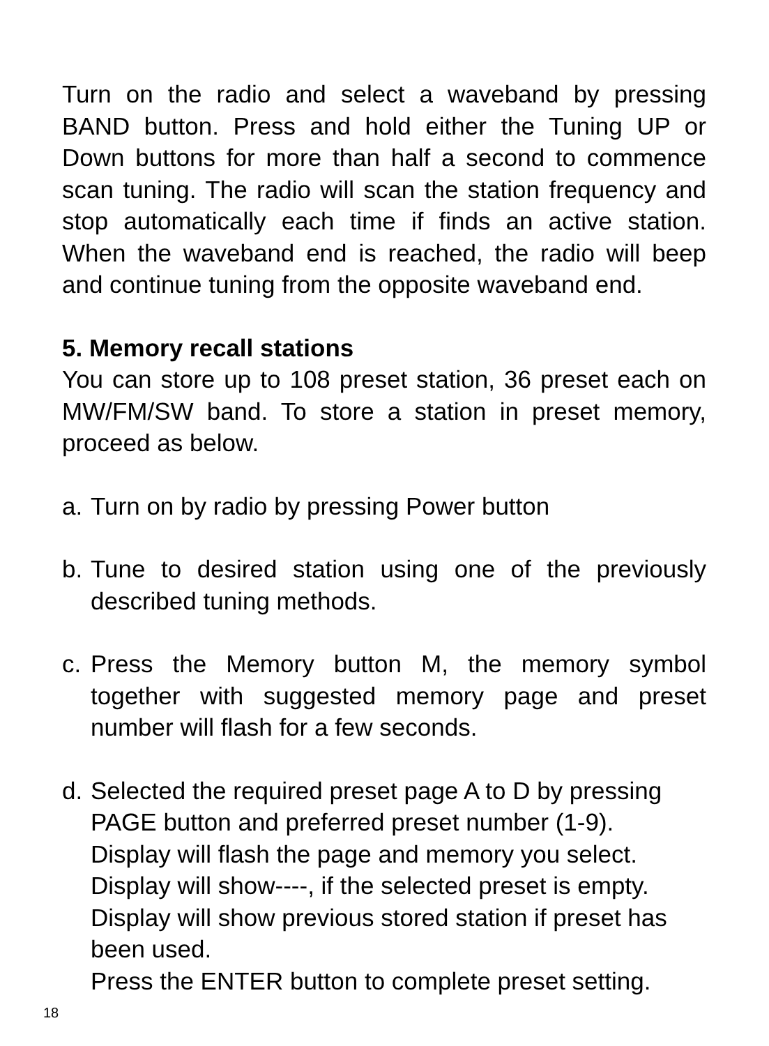Turn on the radio and select a waveband by pressing BAND button. Press and hold either the Tuning UP or Down buttons for more than half a second to commence scan tuning. The radio will scan the station frequency and stop automatically each time if finds an active station. When the waveband end is reached, the radio will beep and continue tuning from the opposite waveband end.
5. Memory recall stations
You can store up to 108 preset station, 36 preset each on MW/FM/SW band. To store a station in preset memory, proceed as below.
a. Turn on by radio by pressing Power button
b.
Tune to desired station using one of the previously described tuning methods.
c.
Press the Memory button M, the memory symbol together with suggested memory page and preset number will flash for a few seconds.
d.
Selected the required preset page A to D by pressing PAGE button and preferred preset number (1-9).
Display will flash the page and memory you select.
Display will show----, if the selected preset is empty.
Display will show previous stored station if preset has been used.
Press the ENTER button to complete preset setting.
18